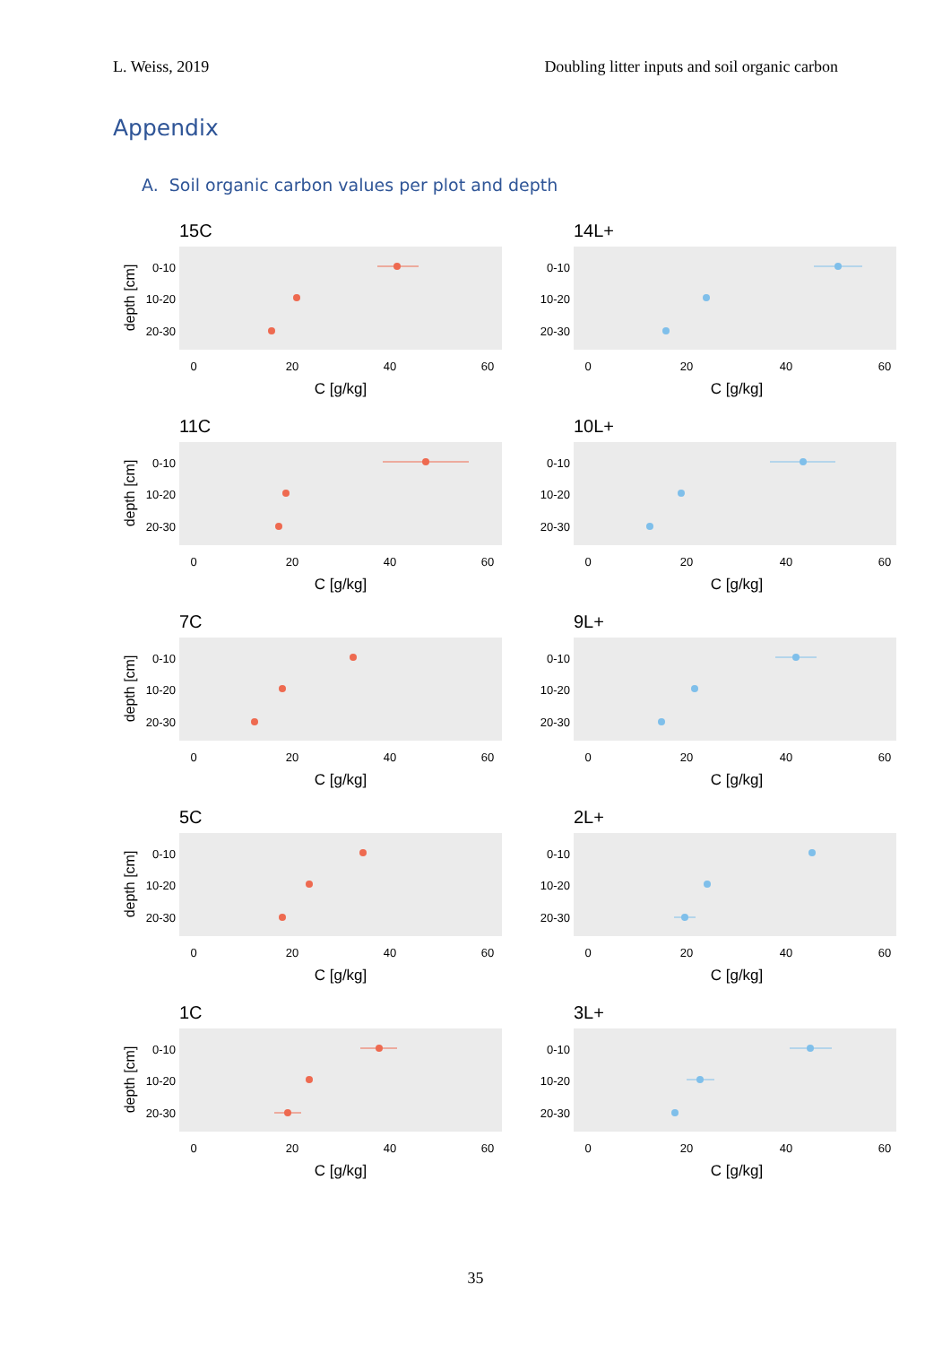L. Weiss, 2019 Doubling litter inputs and soil organic carbon
Appendix
A. Soil organic carbon values per plot and depth
15C
depth [cm]
0-10
10-20
20-30
0
20
40
60
C [g/kg]
14L+
0-10
10-20
20-30
0
20
40
60
C [g/kg]
11C
depth [cm]
0-10
10-20
20-30
0
20
40
60
C [g/kg]
10L+
0-10
10-20
20-30
0
20
40
60
C [g/kg]
7C
depth [cm]
0-10
10-20
20-30
0
20
40
60
C [g/kg]
9L+
0-10
10-20
20-30
0
20
40
60
C [g/kg]
5C
depth [cm]
0-10
10-20
20-30
0
20
40
60
C [g/kg]
2L+
0-10
10-20
20-30
0
20
40
60
C [g/kg]
1C
depth [cm]
0-10
10-20
20-30
0
20
40
60
C [g/kg]
3L+
0-10
10-20
20-30
0
20
40
60
C [g/kg]
35